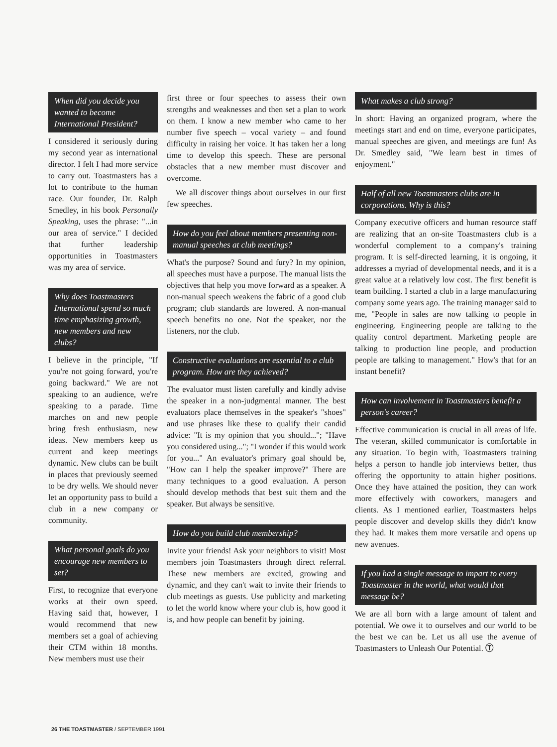When did you decide you wanted to become International President?
I considered it seriously during my second year as international director. I felt I had more service to carry out. Toastmasters has a lot to contribute to the human race. Our founder, Dr. Ralph Smedley, in his book Personally Speaking, uses the phrase: "...in our area of service." I decided that further leadership opportunities in Toastmasters was my area of service.
Why does Toastmasters International spend so much time emphasizing growth, new members and new clubs?
I believe in the principle, "If you're not going forward, you're going backward." We are not speaking to an audience, we're speaking to a parade. Time marches on and new people bring fresh enthusiasm, new ideas. New members keep us current and keep meetings dynamic. New clubs can be built in places that previously seemed to be dry wells. We should never let an opportunity pass to build a club in a new company or community.
What personal goals do you encourage new members to set?
First, to recognize that everyone works at their own speed. Having said that, however, I would recommend that new members set a goal of achieving their CTM within 18 months. New members must use their
first three or four speeches to assess their own strengths and weaknesses and then set a plan to work on them. I know a new member who came to her number five speech – vocal variety – and found difficulty in raising her voice. It has taken her a long time to develop this speech. These are personal obstacles that a new member must discover and overcome.
We all discover things about ourselves in our first few speeches.
How do you feel about members presenting non-manual speeches at club meetings?
What's the purpose? Sound and fury? In my opinion, all speeches must have a purpose. The manual lists the objectives that help you move forward as a speaker. A non-manual speech weakens the fabric of a good club program; club standards are lowered. A non-manual speech benefits no one. Not the speaker, nor the listeners, nor the club.
Constructive evaluations are essential to a club program. How are they achieved?
The evaluator must listen carefully and kindly advise the speaker in a non-judgmental manner. The best evaluators place themselves in the speaker's "shoes" and use phrases like these to qualify their candid advice: "It is my opinion that you should..."; "Have you considered using..."; "I wonder if this would work for you..." An evaluator's primary goal should be, "How can I help the speaker improve?" There are many techniques to a good evaluation. A person should develop methods that best suit them and the speaker. But always be sensitive.
How do you build club membership?
Invite your friends! Ask your neighbors to visit! Most members join Toastmasters through direct referral. These new members are excited, growing and dynamic, and they can't wait to invite their friends to club meetings as guests. Use publicity and marketing to let the world know where your club is, how good it is, and how people can benefit by joining.
What makes a club strong?
In short: Having an organized program, where the meetings start and end on time, everyone participates, manual speeches are given, and meetings are fun! As Dr. Smedley said, "We learn best in times of enjoyment."
Half of all new Toastmasters clubs are in corporations. Why is this?
Company executive officers and human resource staff are realizing that an on-site Toastmasters club is a wonderful complement to a company's training program. It is self-directed learning, it is ongoing, it addresses a myriad of developmental needs, and it is a great value at a relatively low cost. The first benefit is team building. I started a club in a large manufacturing company some years ago. The training manager said to me, "People in sales are now talking to people in engineering. Engineering people are talking to the quality control department. Marketing people are talking to production line people, and production people are talking to management." How's that for an instant benefit?
How can involvement in Toastmasters benefit a person's career?
Effective communication is crucial in all areas of life. The veteran, skilled communicator is comfortable in any situation. To begin with, Toastmasters training helps a person to handle job interviews better, thus offering the opportunity to attain higher positions. Once they have attained the position, they can work more effectively with coworkers, managers and clients. As I mentioned earlier, Toastmasters helps people discover and develop skills they didn't know they had. It makes them more versatile and opens up new avenues.
If you had a single message to impart to every Toastmaster in the world, what would that message be?
We are all born with a large amount of talent and potential. We owe it to ourselves and our world to be the best we can be. Let us all use the avenue of Toastmasters to Unleash Our Potential. Ⓣ
26 THE TOASTMASTER / SEPTEMBER 1991